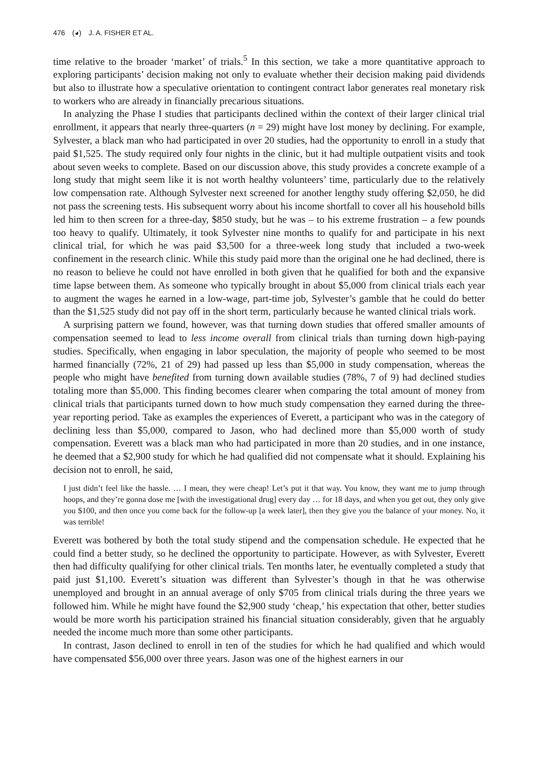476 (◕) J. A. FISHER ET AL.
time relative to the broader ‘market’ of trials.<sup>5</sup> In this section, we take a more quantitative approach to exploring participants’ decision making not only to evaluate whether their decision making paid dividends but also to illustrate how a speculative orientation to contingent contract labor generates real monetary risk to workers who are already in financially precarious situations.
In analyzing the Phase I studies that participants declined within the context of their larger clinical trial enrollment, it appears that nearly three-quarters (n = 29) might have lost money by declining. For example, Sylvester, a black man who had participated in over 20 studies, had the opportunity to enroll in a study that paid $1,525. The study required only four nights in the clinic, but it had multiple outpatient visits and took about seven weeks to complete. Based on our discussion above, this study provides a concrete example of a long study that might seem like it is not worth healthy volunteers’ time, particularly due to the relatively low compensation rate. Although Sylvester next screened for another lengthy study offering $2,050, he did not pass the screening tests. His subsequent worry about his income shortfall to cover all his household bills led him to then screen for a three-day, $850 study, but he was – to his extreme frustration – a few pounds too heavy to qualify. Ultimately, it took Sylvester nine months to qualify for and participate in his next clinical trial, for which he was paid $3,500 for a three-week long study that included a two-week confinement in the research clinic. While this study paid more than the original one he had declined, there is no reason to believe he could not have enrolled in both given that he qualified for both and the expansive time lapse between them. As someone who typically brought in about $5,000 from clinical trials each year to augment the wages he earned in a low-wage, part-time job, Sylvester’s gamble that he could do better than the $1,525 study did not pay off in the short term, particularly because he wanted clinical trials work.
A surprising pattern we found, however, was that turning down studies that offered smaller amounts of compensation seemed to lead to less income overall from clinical trials than turning down high-paying studies. Specifically, when engaging in labor speculation, the majority of people who seemed to be most harmed financially (72%, 21 of 29) had passed up less than $5,000 in study compensation, whereas the people who might have benefited from turning down available studies (78%, 7 of 9) had declined studies totaling more than $5,000. This finding becomes clearer when comparing the total amount of money from clinical trials that participants turned down to how much study compensation they earned during the three-year reporting period. Take as examples the experiences of Everett, a participant who was in the category of declining less than $5,000, compared to Jason, who had declined more than $5,000 worth of study compensation. Everett was a black man who had participated in more than 20 studies, and in one instance, he deemed that a $2,900 study for which he had qualified did not compensate what it should. Explaining his decision not to enroll, he said,
I just didn’t feel like the hassle. … I mean, they were cheap! Let’s put it that way. You know, they want me to jump through hoops, and they’re gonna dose me [with the investigational drug] every day … for 18 days, and when you get out, they only give you $100, and then once you come back for the follow-up [a week later], then they give you the balance of your money. No, it was terrible!
Everett was bothered by both the total study stipend and the compensation schedule. He expected that he could find a better study, so he declined the opportunity to participate. However, as with Sylvester, Everett then had difficulty qualifying for other clinical trials. Ten months later, he eventually completed a study that paid just $1,100. Everett’s situation was different than Sylvester’s though in that he was otherwise unemployed and brought in an annual average of only $705 from clinical trials during the three years we followed him. While he might have found the $2,900 study ‘cheap,’ his expectation that other, better studies would be more worth his participation strained his financial situation considerably, given that he arguably needed the income much more than some other participants.
In contrast, Jason declined to enroll in ten of the studies for which he had qualified and which would have compensated $56,000 over three years. Jason was one of the highest earners in our